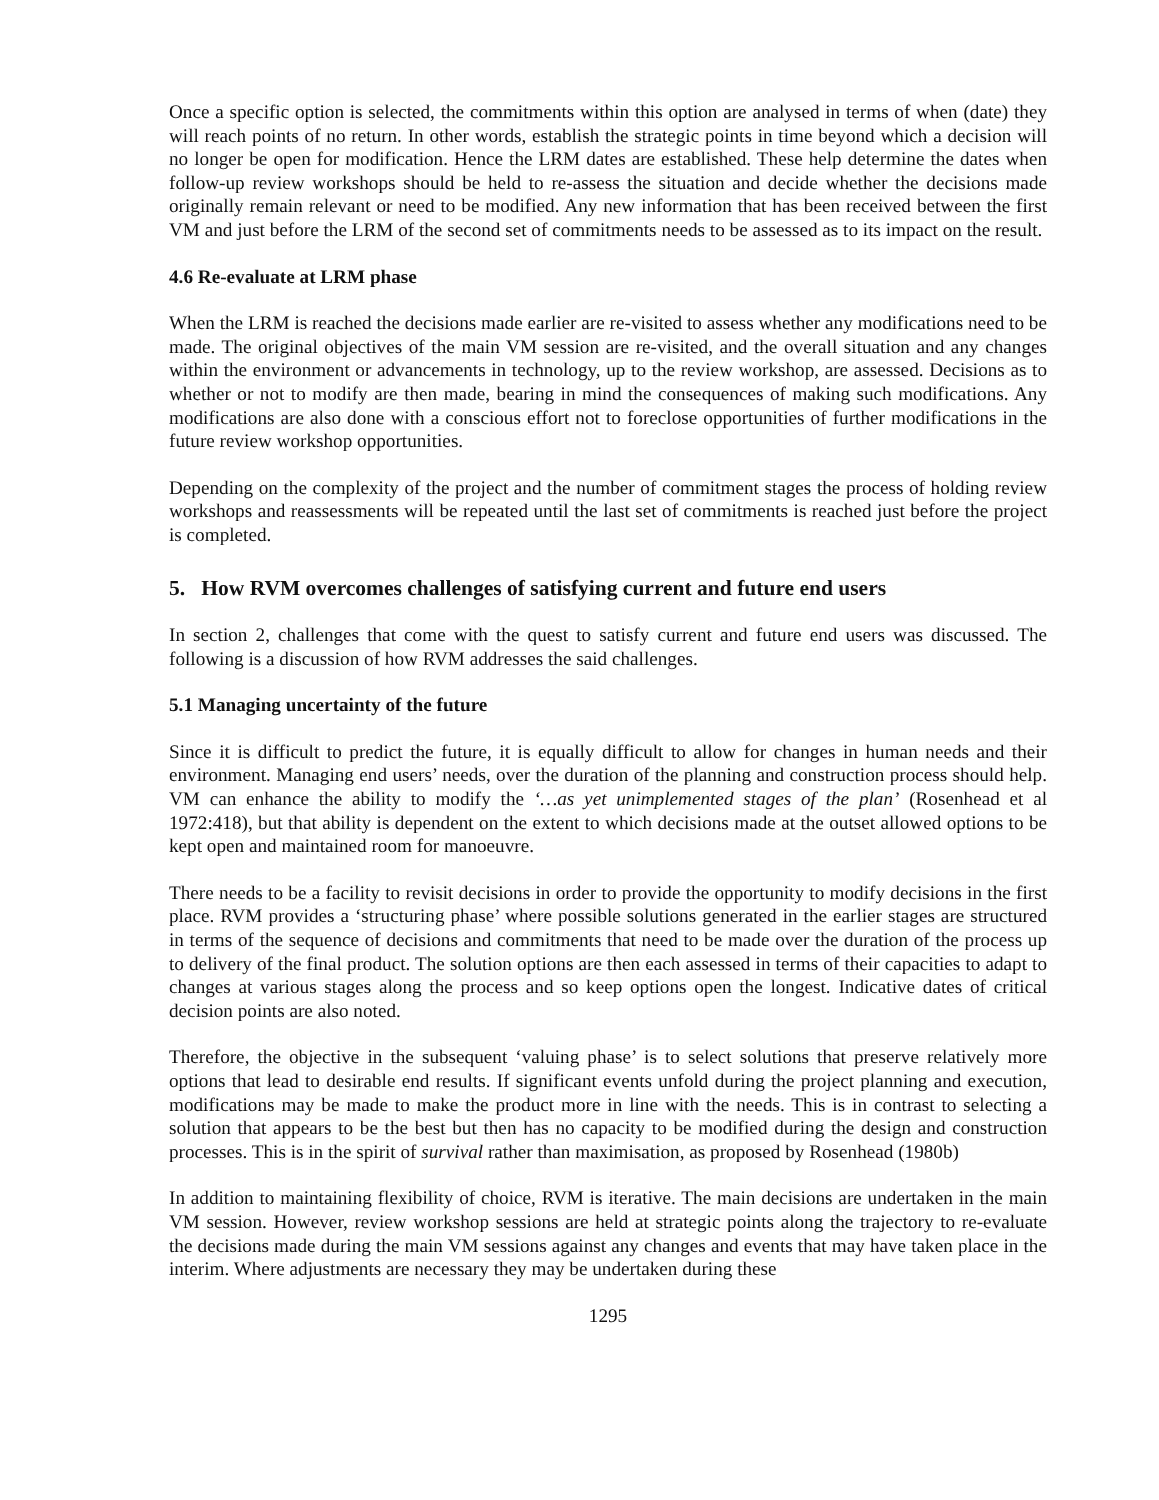Once a specific option is selected, the commitments within this option are analysed in terms of when (date) they will reach points of no return. In other words, establish the strategic points in time beyond which a decision will no longer be open for modification. Hence the LRM dates are established. These help determine the dates when follow-up review workshops should be held to re-assess the situation and decide whether the decisions made originally remain relevant or need to be modified. Any new information that has been received between the first VM and just before the LRM of the second set of commitments needs to be assessed as to its impact on the result.
4.6 Re-evaluate at LRM phase
When the LRM is reached the decisions made earlier are re-visited to assess whether any modifications need to be made. The original objectives of the main VM session are re-visited, and the overall situation and any changes within the environment or advancements in technology, up to the review workshop, are assessed. Decisions as to whether or not to modify are then made, bearing in mind the consequences of making such modifications. Any modifications are also done with a conscious effort not to foreclose opportunities of further modifications in the future review workshop opportunities.
Depending on the complexity of the project and the number of commitment stages the process of holding review workshops and reassessments will be repeated until the last set of commitments is reached just before the project is completed.
5. How RVM overcomes challenges of satisfying current and future end users
In section 2, challenges that come with the quest to satisfy current and future end users was discussed. The following is a discussion of how RVM addresses the said challenges.
5.1 Managing uncertainty of the future
Since it is difficult to predict the future, it is equally difficult to allow for changes in human needs and their environment. Managing end users’ needs, over the duration of the planning and construction process should help. VM can enhance the ability to modify the ‘…as yet unimplemented stages of the plan’ (Rosenhead et al 1972:418), but that ability is dependent on the extent to which decisions made at the outset allowed options to be kept open and maintained room for manoeuvre.
There needs to be a facility to revisit decisions in order to provide the opportunity to modify decisions in the first place. RVM provides a ‘structuring phase’ where possible solutions generated in the earlier stages are structured in terms of the sequence of decisions and commitments that need to be made over the duration of the process up to delivery of the final product. The solution options are then each assessed in terms of their capacities to adapt to changes at various stages along the process and so keep options open the longest. Indicative dates of critical decision points are also noted.
Therefore, the objective in the subsequent ‘valuing phase’ is to select solutions that preserve relatively more options that lead to desirable end results. If significant events unfold during the project planning and execution, modifications may be made to make the product more in line with the needs. This is in contrast to selecting a solution that appears to be the best but then has no capacity to be modified during the design and construction processes. This is in the spirit of survival rather than maximisation, as proposed by Rosenhead (1980b)
In addition to maintaining flexibility of choice, RVM is iterative. The main decisions are undertaken in the main VM session. However, review workshop sessions are held at strategic points along the trajectory to re-evaluate the decisions made during the main VM sessions against any changes and events that may have taken place in the interim. Where adjustments are necessary they may be undertaken during these
1295